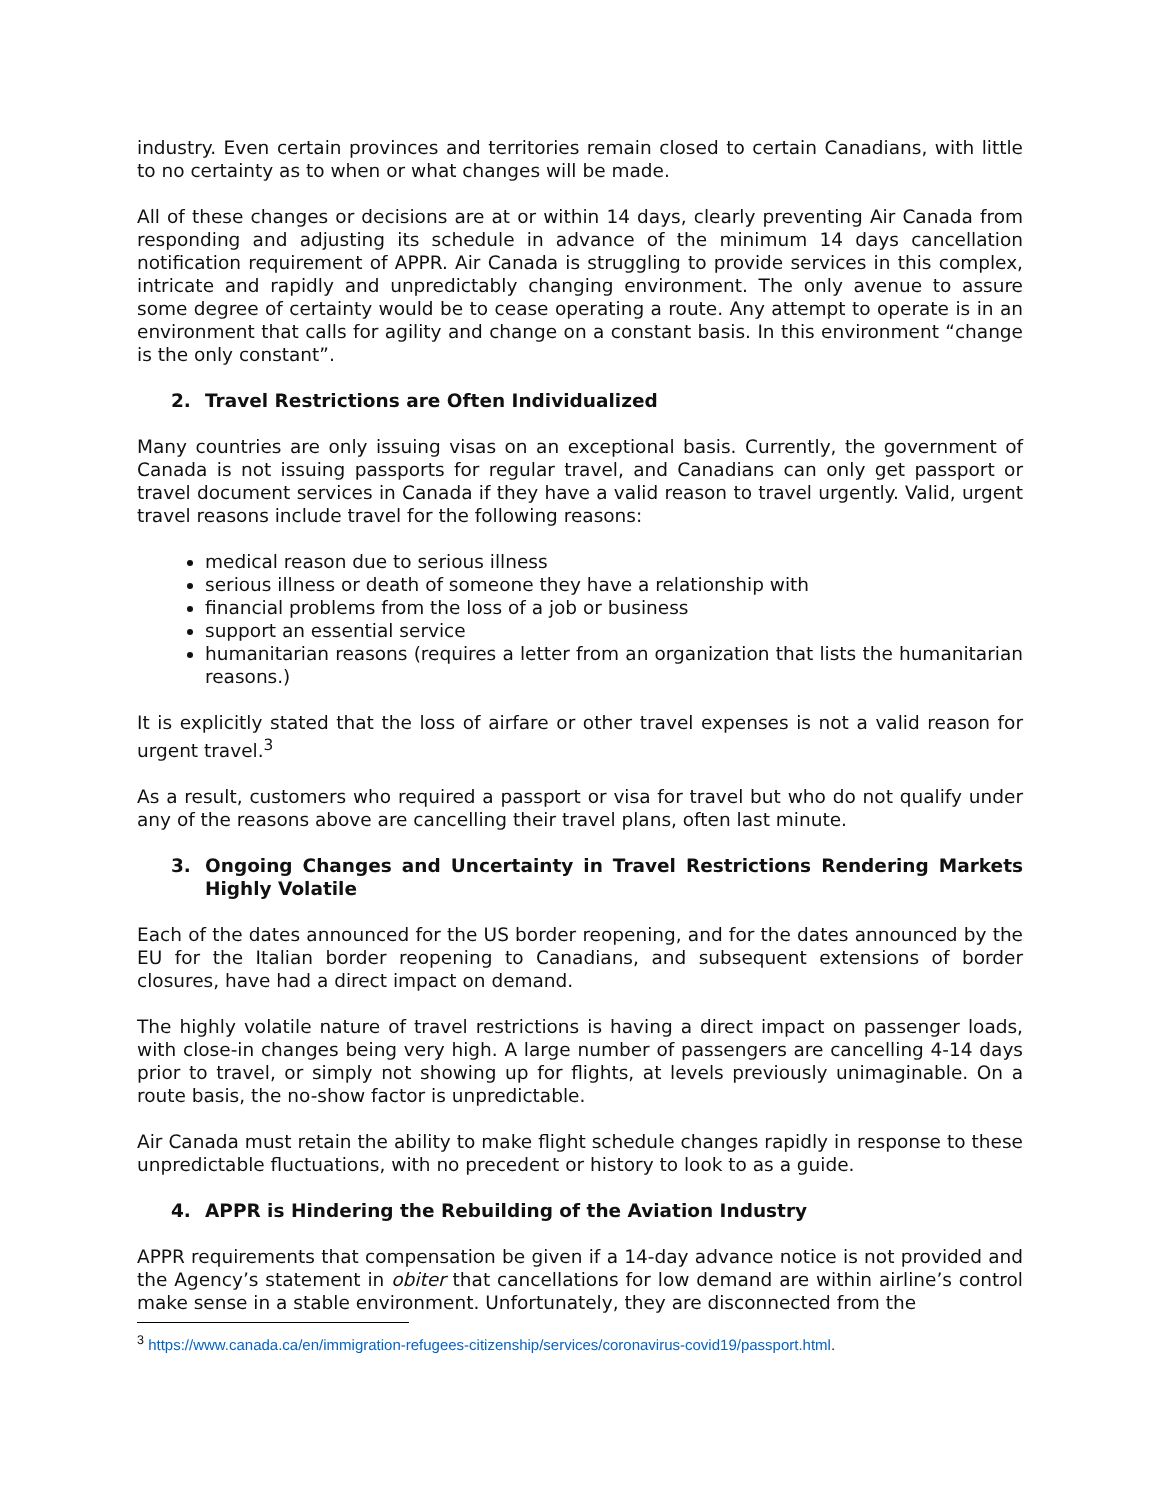industry. Even certain provinces and territories remain closed to certain Canadians, with little to no certainty as to when or what changes will be made.
All of these changes or decisions are at or within 14 days, clearly preventing Air Canada from responding and adjusting its schedule in advance of the minimum 14 days cancellation notification requirement of APPR. Air Canada is struggling to provide services in this complex, intricate and rapidly and unpredictably changing environment. The only avenue to assure some degree of certainty would be to cease operating a route. Any attempt to operate is in an environment that calls for agility and change on a constant basis. In this environment “change is the only constant”.
2. Travel Restrictions are Often Individualized
Many countries are only issuing visas on an exceptional basis. Currently, the government of Canada is not issuing passports for regular travel, and Canadians can only get passport or travel document services in Canada if they have a valid reason to travel urgently. Valid, urgent travel reasons include travel for the following reasons:
medical reason due to serious illness
serious illness or death of someone they have a relationship with
financial problems from the loss of a job or business
support an essential service
humanitarian reasons (requires a letter from an organization that lists the humanitarian reasons.)
It is explicitly stated that the loss of airfare or other travel expenses is not a valid reason for urgent travel.<sup>3</sup>
As a result, customers who required a passport or visa for travel but who do not qualify under any of the reasons above are cancelling their travel plans, often last minute.
3. Ongoing Changes and Uncertainty in Travel Restrictions Rendering Markets Highly Volatile
Each of the dates announced for the US border reopening, and for the dates announced by the EU for the Italian border reopening to Canadians, and subsequent extensions of border closures, have had a direct impact on demand.
The highly volatile nature of travel restrictions is having a direct impact on passenger loads, with close-in changes being very high. A large number of passengers are cancelling 4-14 days prior to travel, or simply not showing up for flights, at levels previously unimaginable. On a route basis, the no-show factor is unpredictable.
Air Canada must retain the ability to make flight schedule changes rapidly in response to these unpredictable fluctuations, with no precedent or history to look to as a guide.
4. APPR is Hindering the Rebuilding of the Aviation Industry
APPR requirements that compensation be given if a 14-day advance notice is not provided and the Agency’s statement in obiter that cancellations for low demand are within airline’s control make sense in a stable environment. Unfortunately, they are disconnected from the
<sup>3</sup> https://www.canada.ca/en/immigration-refugees-citizenship/services/coronavirus-covid19/passport.html.